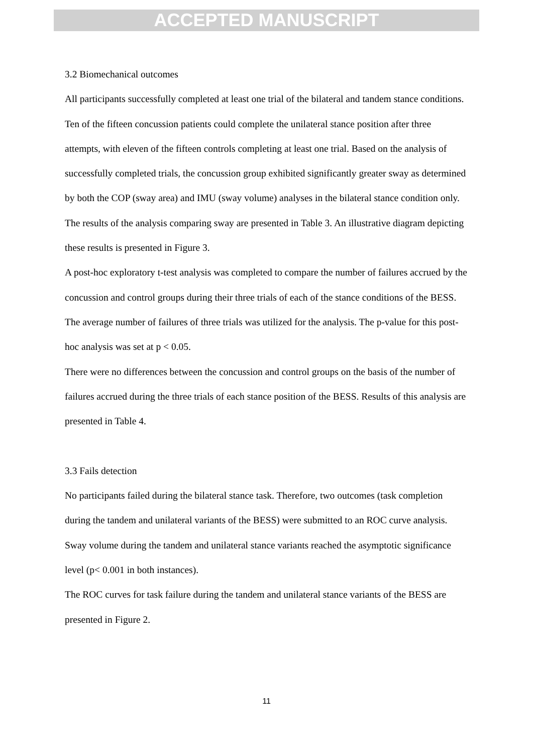ACCEPTED MANUSCRIPT
3.2 Biomechanical outcomes
All participants successfully completed at least one trial of the bilateral and tandem stance conditions. Ten of the fifteen concussion patients could complete the unilateral stance position after three attempts, with eleven of the fifteen controls completing at least one trial. Based on the analysis of successfully completed trials, the concussion group exhibited significantly greater sway as determined by both the COP (sway area) and IMU (sway volume) analyses in the bilateral stance condition only. The results of the analysis comparing sway are presented in Table 3. An illustrative diagram depicting these results is presented in Figure 3.
A post-hoc exploratory t-test analysis was completed to compare the number of failures accrued by the concussion and control groups during their three trials of each of the stance conditions of the BESS. The average number of failures of three trials was utilized for the analysis. The p-value for this post-hoc analysis was set at p < 0.05.
There were no differences between the concussion and control groups on the basis of the number of failures accrued during the three trials of each stance position of the BESS. Results of this analysis are presented in Table 4.
3.3 Fails detection
No participants failed during the bilateral stance task. Therefore, two outcomes (task completion during the tandem and unilateral variants of the BESS) were submitted to an ROC curve analysis. Sway volume during the tandem and unilateral stance variants reached the asymptotic significance level (p< 0.001 in both instances).
The ROC curves for task failure during the tandem and unilateral stance variants of the BESS are presented in Figure 2.
11